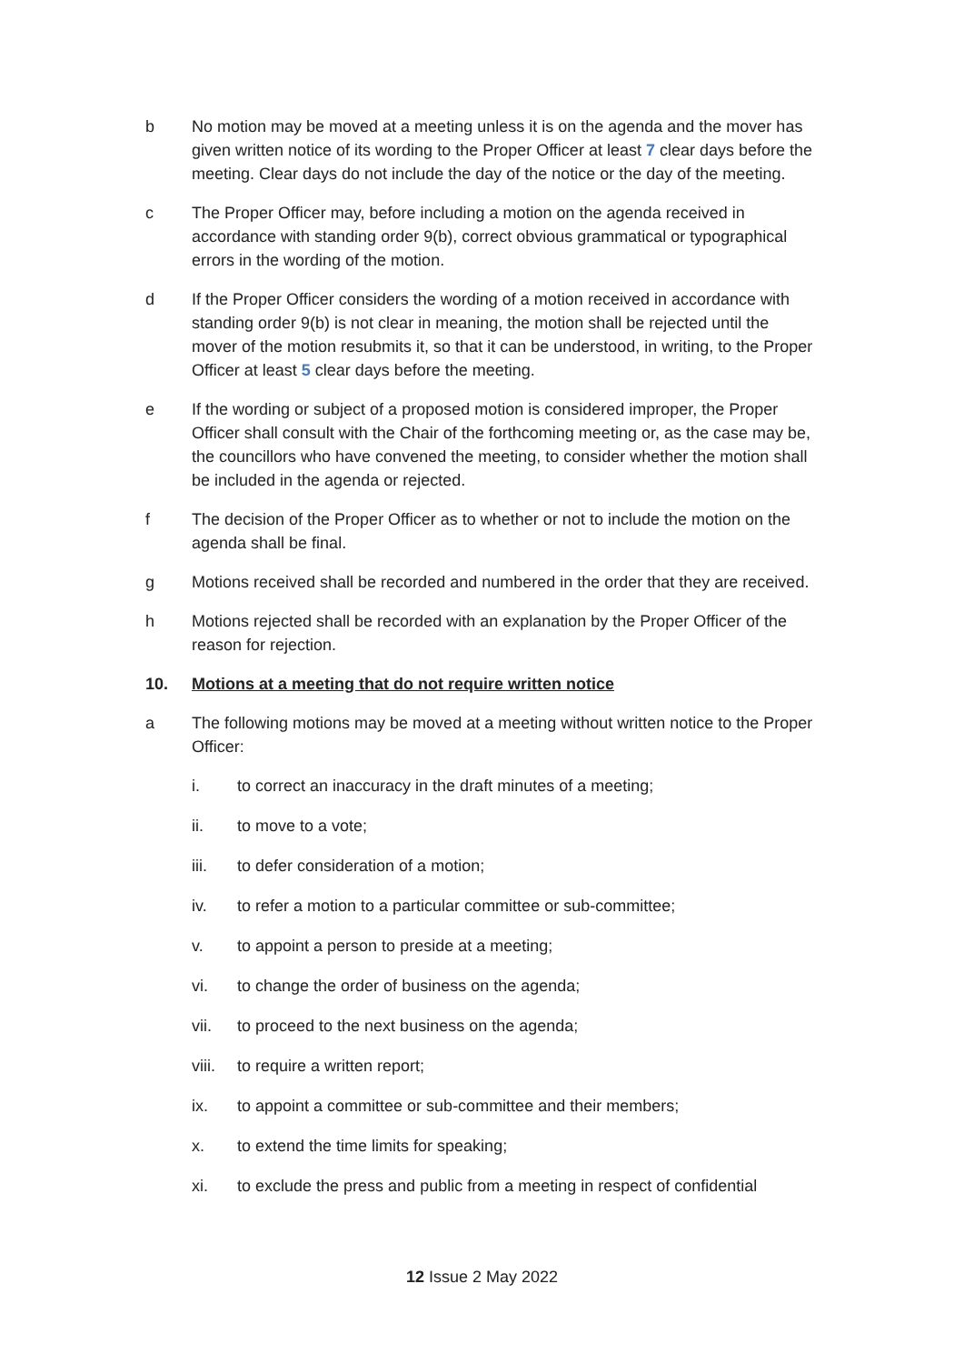b No motion may be moved at a meeting unless it is on the agenda and the mover has given written notice of its wording to the Proper Officer at least 7 clear days before the meeting. Clear days do not include the day of the notice or the day of the meeting.
c The Proper Officer may, before including a motion on the agenda received in accordance with standing order 9(b), correct obvious grammatical or typographical errors in the wording of the motion.
d If the Proper Officer considers the wording of a motion received in accordance with standing order 9(b) is not clear in meaning, the motion shall be rejected until the mover of the motion resubmits it, so that it can be understood, in writing, to the Proper Officer at least 5 clear days before the meeting.
e If the wording or subject of a proposed motion is considered improper, the Proper Officer shall consult with the Chair of the forthcoming meeting or, as the case may be, the councillors who have convened the meeting, to consider whether the motion shall be included in the agenda or rejected.
f The decision of the Proper Officer as to whether or not to include the motion on the agenda shall be final.
g Motions received shall be recorded and numbered in the order that they are received.
h Motions rejected shall be recorded with an explanation by the Proper Officer of the reason for rejection.
10. Motions at a meeting that do not require written notice
a The following motions may be moved at a meeting without written notice to the Proper Officer:
i. to correct an inaccuracy in the draft minutes of a meeting;
ii. to move to a vote;
iii. to defer consideration of a motion;
iv. to refer a motion to a particular committee or sub-committee;
v. to appoint a person to preside at a meeting;
vi. to change the order of business on the agenda;
vii. to proceed to the next business on the agenda;
viii. to require a written report;
ix. to appoint a committee or sub-committee and their members;
x. to extend the time limits for speaking;
xi. to exclude the press and public from a meeting in respect of confidential
12 Issue 2 May 2022